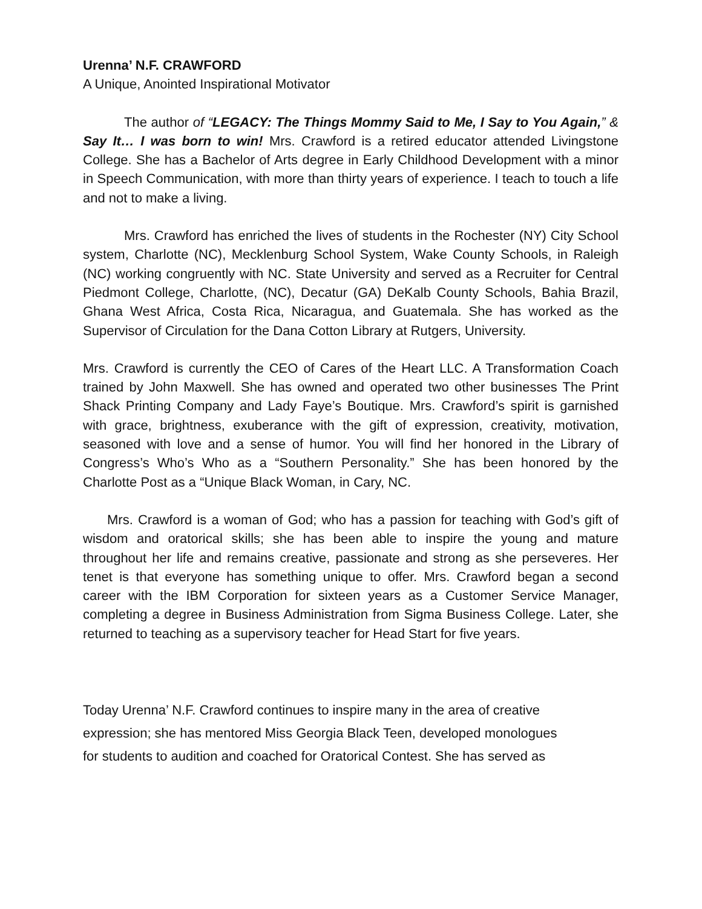Urenna’ N.F. CRAWFORD
A Unique, Anointed Inspirational Motivator
The author of “LEGACY: The Things Mommy Said to Me, I Say to You Again,” & Say It… I was born to win! Mrs. Crawford is a retired educator attended Livingstone College. She has a Bachelor of Arts degree in Early Childhood Development with a minor in Speech Communication, with more than thirty years of experience. I teach to touch a life and not to make a living.
Mrs. Crawford has enriched the lives of students in the Rochester (NY) City School system, Charlotte (NC), Mecklenburg School System, Wake County Schools, in Raleigh (NC) working congruently with NC. State University and served as a Recruiter for Central Piedmont College, Charlotte, (NC), Decatur (GA) DeKalb County Schools, Bahia Brazil, Ghana West Africa, Costa Rica, Nicaragua, and Guatemala. She has worked as the Supervisor of Circulation for the Dana Cotton Library at Rutgers, University.
Mrs. Crawford is currently the CEO of Cares of the Heart LLC. A Transformation Coach trained by John Maxwell. She has owned and operated two other businesses The Print Shack Printing Company and Lady Faye’s Boutique. Mrs. Crawford’s spirit is garnished with grace, brightness, exuberance with the gift of expression, creativity, motivation, seasoned with love and a sense of humor. You will find her honored in the Library of Congress’s Who’s Who as a “Southern Personality.” She has been honored by the Charlotte Post as a “Unique Black Woman, in Cary, NC.
Mrs. Crawford is a woman of God; who has a passion for teaching with God’s gift of wisdom and oratorical skills; she has been able to inspire the young and mature throughout her life and remains creative, passionate and strong as she perseveres. Her tenet is that everyone has something unique to offer. Mrs. Crawford began a second career with the IBM Corporation for sixteen years as a Customer Service Manager, completing a degree in Business Administration from Sigma Business College. Later, she returned to teaching as a supervisory teacher for Head Start for five years.
Today Urenna’ N.F. Crawford continues to inspire many in the area of creative
expression; she has mentored Miss Georgia Black Teen, developed monologues
for students to audition and coached for Oratorical Contest. She has served as